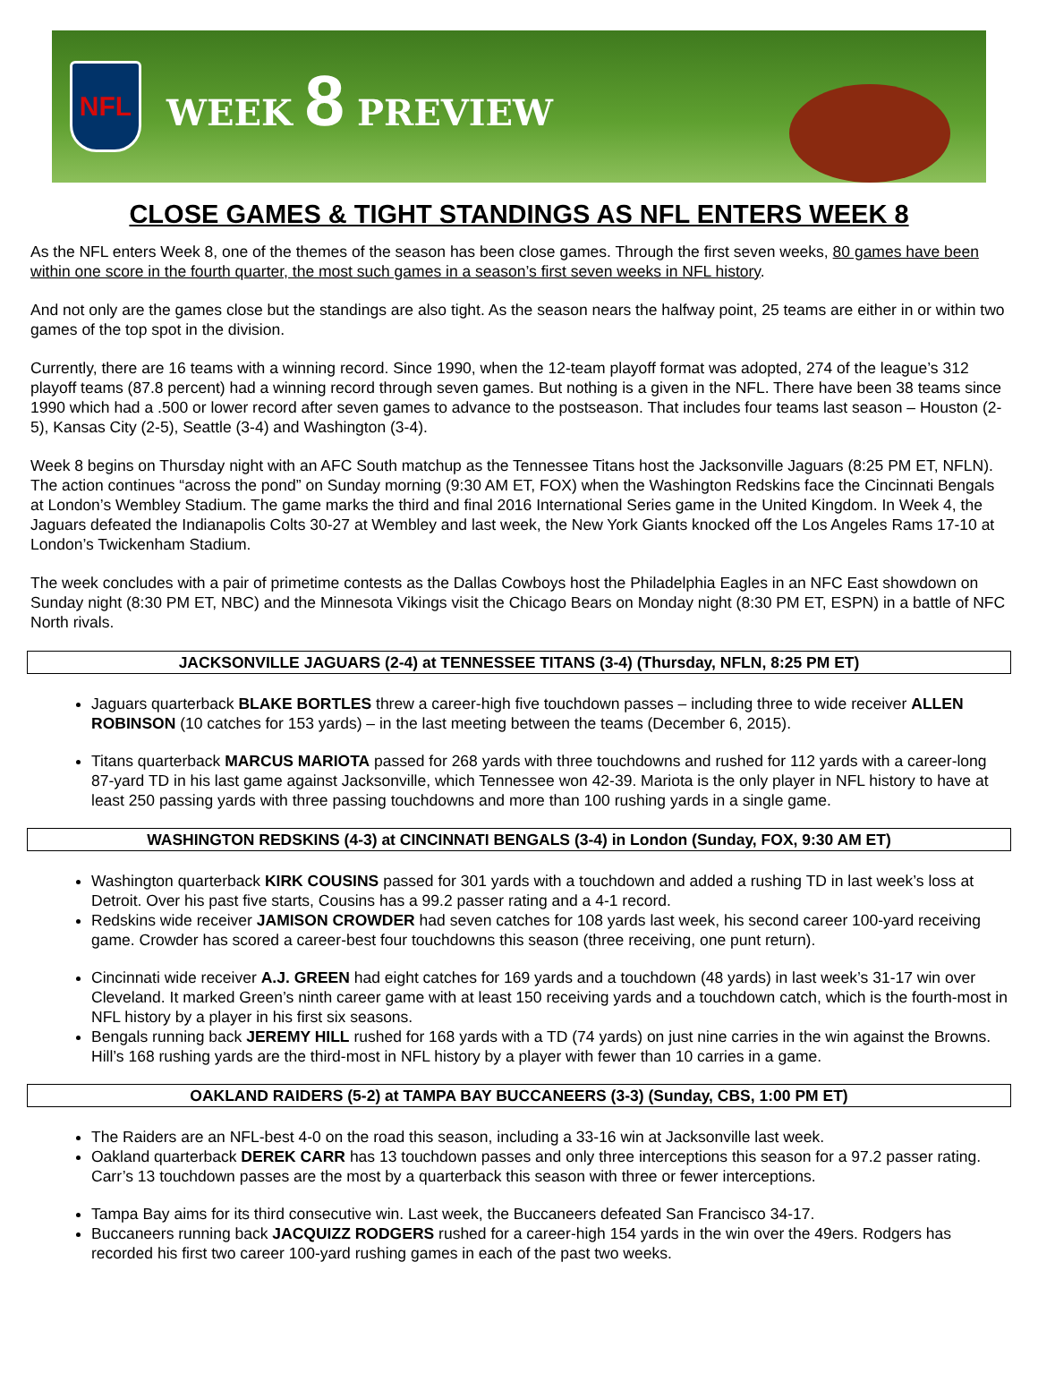NFL
WEEK 8 PREVIEW
CLOSE GAMES & TIGHT STANDINGS AS NFL ENTERS WEEK 8
As the NFL enters Week 8, one of the themes of the season has been close games. Through the first seven weeks, 80 games have been within one score in the fourth quarter, the most such games in a season’s first seven weeks in NFL history.
And not only are the games close but the standings are also tight. As the season nears the halfway point, 25 teams are either in or within two games of the top spot in the division.
Currently, there are 16 teams with a winning record. Since 1990, when the 12-team playoff format was adopted, 274 of the league’s 312 playoff teams (87.8 percent) had a winning record through seven games. But nothing is a given in the NFL. There have been 38 teams since 1990 which had a .500 or lower record after seven games to advance to the postseason. That includes four teams last season – Houston (2-5), Kansas City (2-5), Seattle (3-4) and Washington (3-4).
Week 8 begins on Thursday night with an AFC South matchup as the Tennessee Titans host the Jacksonville Jaguars (8:25 PM ET, NFLN). The action continues “across the pond” on Sunday morning (9:30 AM ET, FOX) when the Washington Redskins face the Cincinnati Bengals at London’s Wembley Stadium. The game marks the third and final 2016 International Series game in the United Kingdom. In Week 4, the Jaguars defeated the Indianapolis Colts 30-27 at Wembley and last week, the New York Giants knocked off the Los Angeles Rams 17-10 at London’s Twickenham Stadium.
The week concludes with a pair of primetime contests as the Dallas Cowboys host the Philadelphia Eagles in an NFC East showdown on Sunday night (8:30 PM ET, NBC) and the Minnesota Vikings visit the Chicago Bears on Monday night (8:30 PM ET, ESPN) in a battle of NFC North rivals.
JACKSONVILLE JAGUARS (2-4) at TENNESSEE TITANS (3-4) (Thursday, NFLN, 8:25 PM ET)
Jaguars quarterback BLAKE BORTLES threw a career-high five touchdown passes – including three to wide receiver ALLEN ROBINSON (10 catches for 153 yards) – in the last meeting between the teams (December 6, 2015).
Titans quarterback MARCUS MARIOTA passed for 268 yards with three touchdowns and rushed for 112 yards with a career-long 87-yard TD in his last game against Jacksonville, which Tennessee won 42-39. Mariota is the only player in NFL history to have at least 250 passing yards with three passing touchdowns and more than 100 rushing yards in a single game.
WASHINGTON REDSKINS (4-3) at CINCINNATI BENGALS (3-4) in London (Sunday, FOX, 9:30 AM ET)
Washington quarterback KIRK COUSINS passed for 301 yards with a touchdown and added a rushing TD in last week’s loss at Detroit. Over his past five starts, Cousins has a 99.2 passer rating and a 4-1 record.
Redskins wide receiver JAMISON CROWDER had seven catches for 108 yards last week, his second career 100-yard receiving game. Crowder has scored a career-best four touchdowns this season (three receiving, one punt return).
Cincinnati wide receiver A.J. GREEN had eight catches for 169 yards and a touchdown (48 yards) in last week’s 31-17 win over Cleveland. It marked Green’s ninth career game with at least 150 receiving yards and a touchdown catch, which is the fourth-most in NFL history by a player in his first six seasons.
Bengals running back JEREMY HILL rushed for 168 yards with a TD (74 yards) on just nine carries in the win against the Browns. Hill’s 168 rushing yards are the third-most in NFL history by a player with fewer than 10 carries in a game.
OAKLAND RAIDERS (5-2) at TAMPA BAY BUCCANEERS (3-3) (Sunday, CBS, 1:00 PM ET)
The Raiders are an NFL-best 4-0 on the road this season, including a 33-16 win at Jacksonville last week.
Oakland quarterback DEREK CARR has 13 touchdown passes and only three interceptions this season for a 97.2 passer rating. Carr’s 13 touchdown passes are the most by a quarterback this season with three or fewer interceptions.
Tampa Bay aims for its third consecutive win. Last week, the Buccaneers defeated San Francisco 34-17.
Buccaneers running back JACQUIZZ RODGERS rushed for a career-high 154 yards in the win over the 49ers. Rodgers has recorded his first two career 100-yard rushing games in each of the past two weeks.